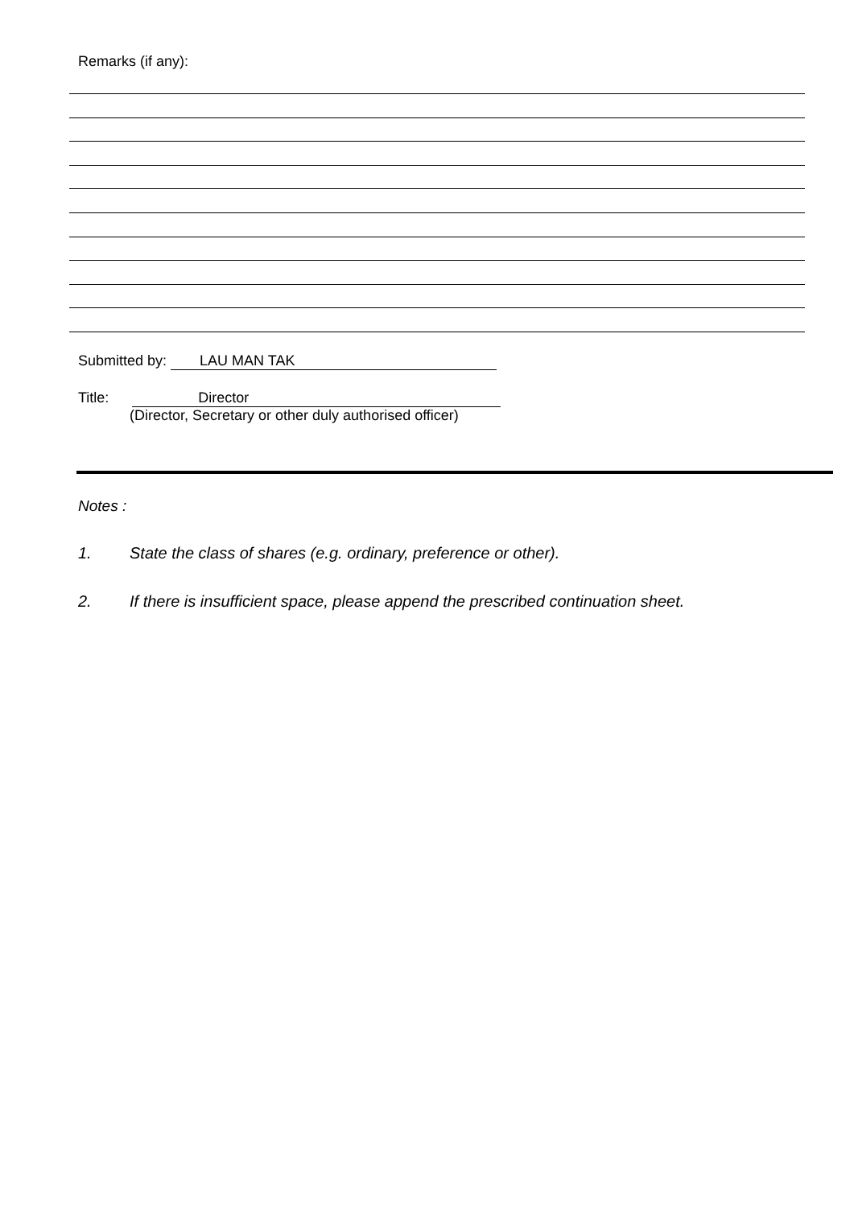Remarks (if any):
Submitted by: LAU MAN TAK
Title: Director
(Director, Secretary or other duly authorised officer)
Notes :
1. State the class of shares (e.g. ordinary, preference or other).
2. If there is insufficient space, please append the prescribed continuation sheet.